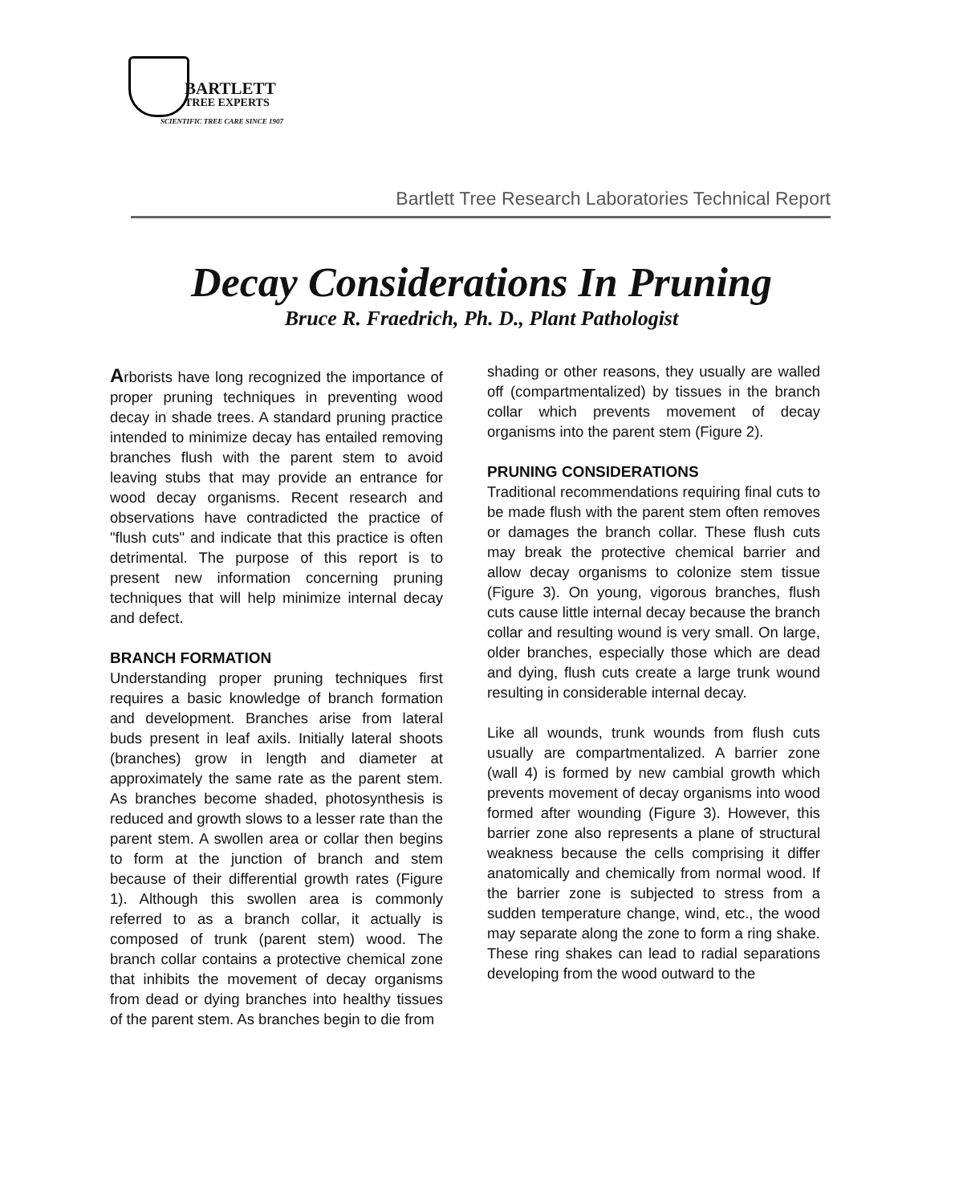BARTLETT
TREE EXPERTS
SCIENTIFIC TREE CARE SINCE 1907
Bartlett Tree Research Laboratories Technical Report
Decay Considerations In Pruning
Bruce R. Fraedrich, Ph. D., Plant Pathologist
Arborists have long recognized the importance of proper pruning techniques in preventing wood decay in shade trees. A standard pruning practice intended to minimize decay has entailed removing branches flush with the parent stem to avoid leaving stubs that may provide an entrance for wood decay organisms. Recent research and observations have contradicted the practice of "flush cuts" and indicate that this practice is often detrimental. The purpose of this report is to present new information concerning pruning techniques that will help minimize internal decay and defect.
BRANCH FORMATION
Understanding proper pruning techniques first requires a basic knowledge of branch formation and development. Branches arise from lateral buds present in leaf axils. Initially lateral shoots (branches) grow in length and diameter at approximately the same rate as the parent stem. As branches become shaded, photosynthesis is reduced and growth slows to a lesser rate than the parent stem. A swollen area or collar then begins to form at the junction of branch and stem because of their differential growth rates (Figure 1). Although this swollen area is commonly referred to as a branch collar, it actually is composed of trunk (parent stem) wood. The branch collar contains a protective chemical zone that inhibits the movement of decay organisms from dead or dying branches into healthy tissues of the parent stem. As branches begin to die from
shading or other reasons, they usually are walled off (compartmentalized) by tissues in the branch collar which prevents movement of decay organisms into the parent stem (Figure 2).
PRUNING CONSIDERATIONS
Traditional recommendations requiring final cuts to be made flush with the parent stem often removes or damages the branch collar. These flush cuts may break the protective chemical barrier and allow decay organisms to colonize stem tissue (Figure 3). On young, vigorous branches, flush cuts cause little internal decay because the branch collar and resulting wound is very small. On large, older branches, especially those which are dead and dying, flush cuts create a large trunk wound resulting in considerable internal decay.
Like all wounds, trunk wounds from flush cuts usually are compartmentalized. A barrier zone (wall 4) is formed by new cambial growth which prevents movement of decay organisms into wood formed after wounding (Figure 3). However, this barrier zone also represents a plane of structural weakness because the cells comprising it differ anatomically and chemically from normal wood. If the barrier zone is subjected to stress from a sudden temperature change, wind, etc., the wood may separate along the zone to form a ring shake. These ring shakes can lead to radial separations developing from the wood outward to the